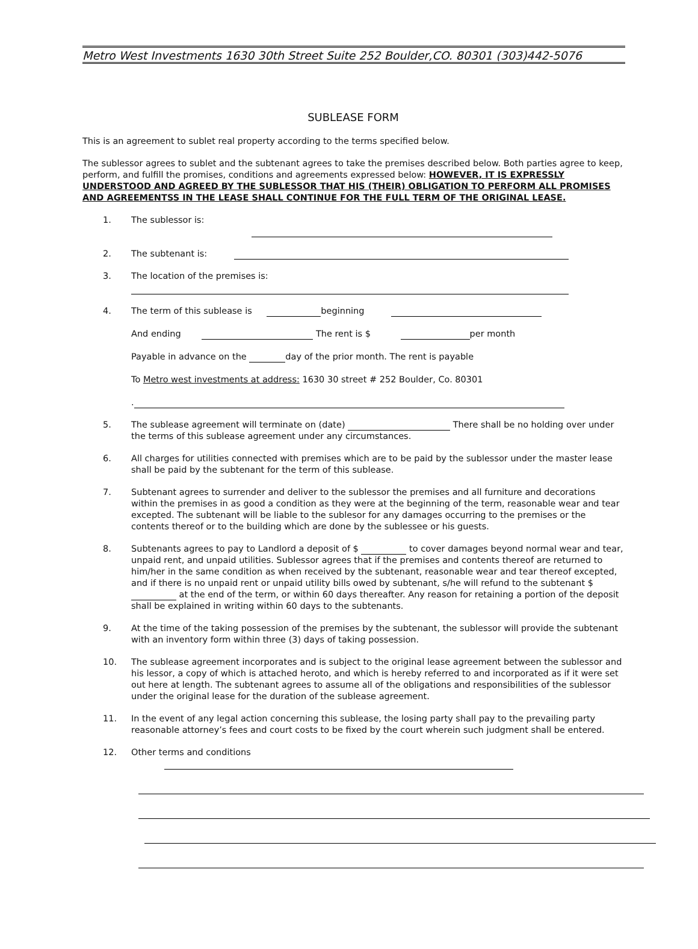Metro West Investments 1630 30th Street Suite 252 Boulder,CO. 80301 (303)442-5076
SUBLEASE FORM
This is an agreement to sublet real property according to the terms specified below.
The sublessor agrees to sublet and the subtenant agrees to take the premises described below. Both parties agree to keep, perform, and fulfill the promises, conditions and agreements expressed below: HOWEVER, IT IS EXPRESSLY UNDERSTOOD AND AGREED BY THE SUBLESSOR THAT HIS (THEIR) OBLIGATION TO PERFORM ALL PROMISES AND AGREEMENTSS IN THE LEASE SHALL CONTINUE FOR THE FULL TERM OF THE ORIGINAL LEASE.
1. The sublessor is:
2. The subtenant is:
3. The location of the premises is:
4. The term of this sublease is beginning
And ending The rent is $ per month
Payable in advance on the day of the prior month. The rent is payable
To Metro west investments at address: 1630 30 street # 252 Boulder, Co. 80301
.
5. The sublease agreement will terminate on (date) There shall be no holding over under the terms of this sublease agreement under any circumstances.
6. All charges for utilities connected with premises which are to be paid by the sublessor under the master lease shall be paid by the subtenant for the term of this sublease.
7. Subtenant agrees to surrender and deliver to the sublessor the premises and all furniture and decorations within the premises in as good a condition as they were at the beginning of the term, reasonable wear and tear excepted. The subtenant will be liable to the sublesor for any damages occurring to the premises or the contents thereof or to the building which are done by the sublessee or his guests.
8. Subtenants agrees to pay to Landlord a deposit of $ to cover damages beyond normal wear and tear, unpaid rent, and unpaid utilities. Sublessor agrees that if the premises and contents thereof are returned to him/her in the same condition as when received by the subtenant, reasonable wear and tear thereof excepted, and if there is no unpaid rent or unpaid utility bills owed by subtenant, s/he will refund to the subtenant $ at the end of the term, or within 60 days thereafter. Any reason for retaining a portion of the deposit shall be explained in writing within 60 days to the subtenants.
9. At the time of the taking possession of the premises by the subtenant, the sublessor will provide the subtenant with an inventory form within three (3) days of taking possession.
10. The sublease agreement incorporates and is subject to the original lease agreement between the sublessor and his lessor, a copy of which is attached heroto, and which is hereby referred to and incorporated as if it were set out here at length. The subtenant agrees to assume all of the obligations and responsibilities of the sublessor under the original lease for the duration of the sublease agreement.
11. In the event of any legal action concerning this sublease, the losing party shall pay to the prevailing party reasonable attorney’s fees and court costs to be fixed by the court wherein such judgment shall be entered.
12. Other terms and conditions